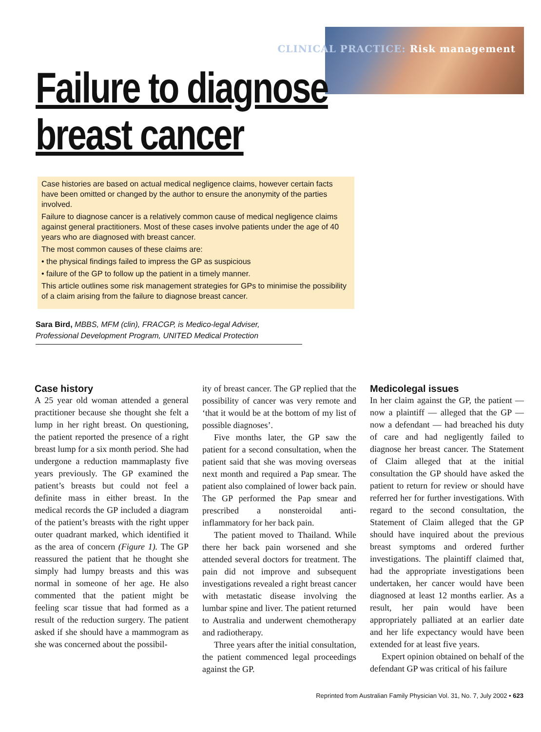CLINICAL PRACTICE: Risk management
Failure to diagnose
breast cancer
Case histories are based on actual medical negligence claims, however certain facts have been omitted or changed by the author to ensure the anonymity of the parties involved.
Failure to diagnose cancer is a relatively common cause of medical negligence claims against general practitioners. Most of these cases involve patients under the age of 40 years who are diagnosed with breast cancer.
The most common causes of these claims are:
• the physical findings failed to impress the GP as suspicious
• failure of the GP to follow up the patient in a timely manner.
This article outlines some risk management strategies for GPs to minimise the possibility of a claim arising from the failure to diagnose breast cancer.
Sara Bird, MBBS, MFM (clin), FRACGP, is Medico-legal Adviser, Professional Development Program, UNITED Medical Protection
Case history
A 25 year old woman attended a general practitioner because she thought she felt a lump in her right breast. On questioning, the patient reported the presence of a right breast lump for a six month period. She had undergone a reduction mammaplasty five years previously. The GP examined the patient’s breasts but could not feel a definite mass in either breast. In the medical records the GP included a diagram of the patient’s breasts with the right upper outer quadrant marked, which identified it as the area of concern (Figure 1). The GP reassured the patient that he thought she simply had lumpy breasts and this was normal in someone of her age. He also commented that the patient might be feeling scar tissue that had formed as a result of the reduction surgery. The patient asked if she should have a mammogram as she was concerned about the possibil-
ity of breast cancer. The GP replied that the possibility of cancer was very remote and ‘that it would be at the bottom of my list of possible diagnoses’.
Five months later, the GP saw the patient for a second consultation, when the patient said that she was moving overseas next month and required a Pap smear. The patient also complained of lower back pain. The GP performed the Pap smear and prescribed a nonsteroidal anti-inflammatory for her back pain.
The patient moved to Thailand. While there her back pain worsened and she attended several doctors for treatment. The pain did not improve and subsequent investigations revealed a right breast cancer with metastatic disease involving the lumbar spine and liver. The patient returned to Australia and underwent chemotherapy and radiotherapy.
Three years after the initial consultation, the patient commenced legal proceedings against the GP.
Medicolegal issues
In her claim against the GP, the patient — now a plaintiff — alleged that the GP — now a defendant — had breached his duty of care and had negligently failed to diagnose her breast cancer. The Statement of Claim alleged that at the initial consultation the GP should have asked the patient to return for review or should have referred her for further investigations. With regard to the second consultation, the Statement of Claim alleged that the GP should have inquired about the previous breast symptoms and ordered further investigations. The plaintiff claimed that, had the appropriate investigations been undertaken, her cancer would have been diagnosed at least 12 months earlier. As a result, her pain would have been appropriately palliated at an earlier date and her life expectancy would have been extended for at least five years.
Expert opinion obtained on behalf of the defendant GP was critical of his failure
Reprinted from Australian Family Physician Vol. 31, No. 7, July 2002 • 623